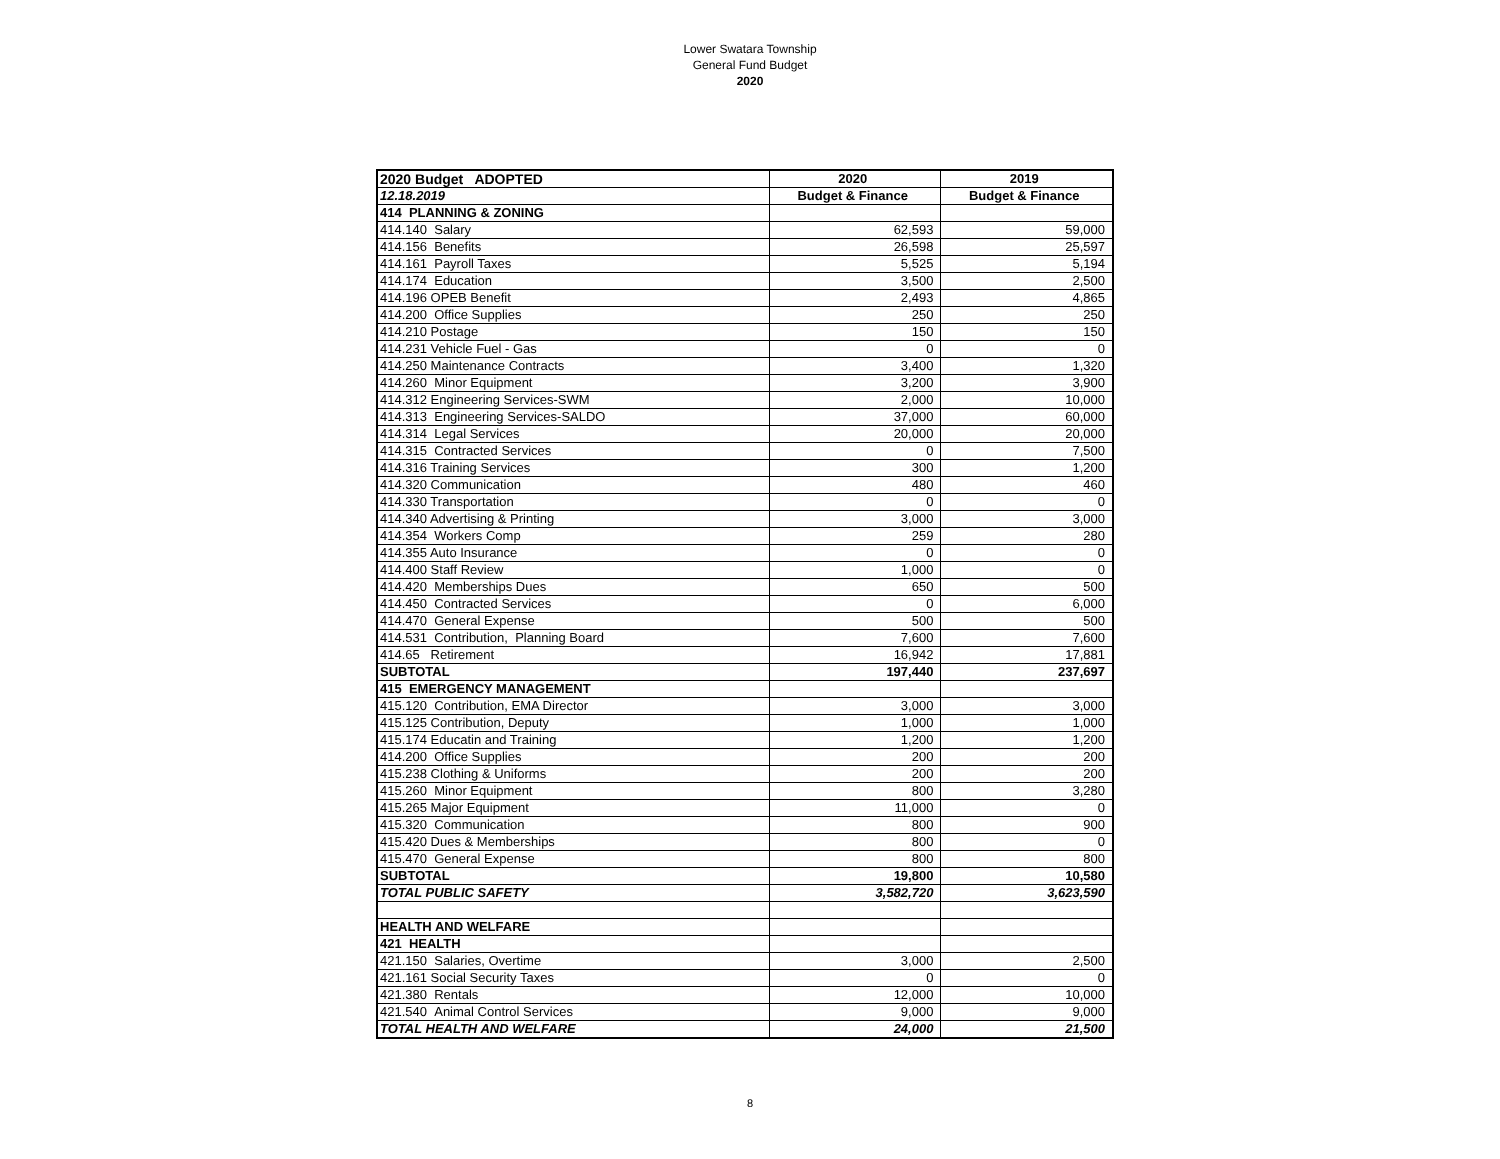Lower Swatara Township
General Fund Budget
2020
| 2020 Budget ADOPTED | 2020 | 2019 |
| 12.18.2019 | Budget & Finance | Budget & Finance |
| 414 PLANNING & ZONING | | |
| 414.140 Salary | 62,593 | 59,000 |
| 414.156 Benefits | 26,598 | 25,597 |
| 414.161 Payroll Taxes | 5,525 | 5,194 |
| 414.174 Education | 3,500 | 2,500 |
| 414.196 OPEB Benefit | 2,493 | 4,865 |
| 414.200 Office Supplies | 250 | 250 |
| 414.210 Postage | 150 | 150 |
| 414.231 Vehicle Fuel - Gas | 0 | 0 |
| 414.250 Maintenance Contracts | 3,400 | 1,320 |
| 414.260 Minor Equipment | 3,200 | 3,900 |
| 414.312 Engineering Services-SWM | 2,000 | 10,000 |
| 414.313 Engineering Services-SALDO | 37,000 | 60,000 |
| 414.314 Legal Services | 20,000 | 20,000 |
| 414.315 Contracted Services | 0 | 7,500 |
| 414.316 Training Services | 300 | 1,200 |
| 414.320 Communication | 480 | 460 |
| 414.330 Transportation | 0 | 0 |
| 414.340 Advertising & Printing | 3,000 | 3,000 |
| 414.354 Workers Comp | 259 | 280 |
| 414.355 Auto Insurance | 0 | 0 |
| 414.400 Staff Review | 1,000 | 0 |
| 414.420 Memberships Dues | 650 | 500 |
| 414.450 Contracted Services | 0 | 6,000 |
| 414.470 General Expense | 500 | 500 |
| 414.531 Contribution, Planning Board | 7,600 | 7,600 |
| 414.65 Retirement | 16,942 | 17,881 |
| SUBTOTAL | 197,440 | 237,697 |
| 415 EMERGENCY MANAGEMENT | | |
| 415.120 Contribution, EMA Director | 3,000 | 3,000 |
| 415.125 Contribution, Deputy | 1,000 | 1,000 |
| 415.174 Educatin and Training | 1,200 | 1,200 |
| 414.200 Office Supplies | 200 | 200 |
| 415.238 Clothing & Uniforms | 200 | 200 |
| 415.260 Minor Equipment | 800 | 3,280 |
| 415.265 Major Equipment | 11,000 | 0 |
| 415.320 Communication | 800 | 900 |
| 415.420 Dues & Memberships | 800 | 0 |
| 415.470 General Expense | 800 | 800 |
| SUBTOTAL | 19,800 | 10,580 |
| TOTAL PUBLIC SAFETY | 3,582,720 | 3,623,590 |
| HEALTH AND WELFARE | | |
| 421 HEALTH | | |
| 421.150 Salaries, Overtime | 3,000 | 2,500 |
| 421.161 Social Security Taxes | 0 | 0 |
| 421.380 Rentals | 12,000 | 10,000 |
| 421.540 Animal Control Services | 9,000 | 9,000 |
| TOTAL HEALTH AND WELFARE | 24,000 | 21,500 |
8